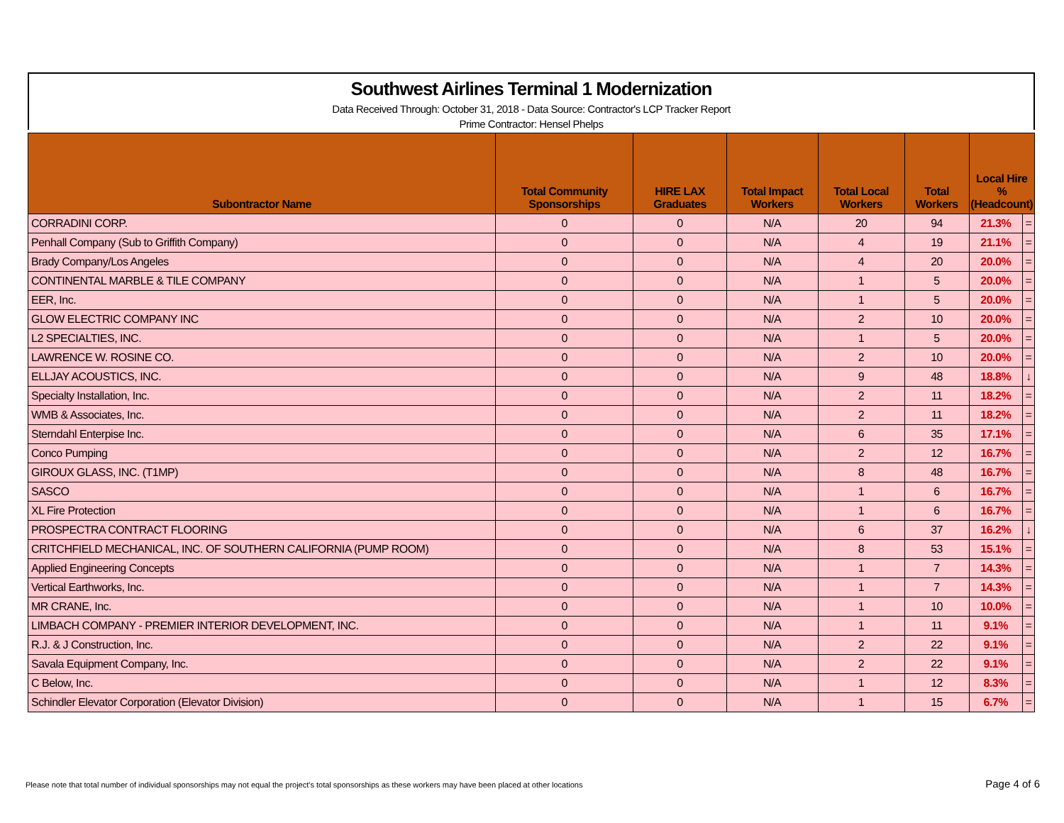Southwest Airlines Terminal 1 Modernization
Data Received Through: October 31, 2018 - Data Source: Contractor's LCP Tracker Report
Prime Contractor: Hensel Phelps
| Subontractor Name | Total Community Sponsorships | HIRE LAX Graduates | Total Impact Workers | Total Local Workers | Total Workers | Local Hire % (Headcount) | |
| --- | --- | --- | --- | --- | --- | --- | --- |
| CORRADINI CORP. | 0 | 0 | N/A | 20 | 94 | 21.3% | = |
| Penhall Company (Sub to Griffith Company) | 0 | 0 | N/A | 4 | 19 | 21.1% | = |
| Brady Company/Los Angeles | 0 | 0 | N/A | 4 | 20 | 20.0% | = |
| CONTINENTAL MARBLE & TILE COMPANY | 0 | 0 | N/A | 1 | 5 | 20.0% | = |
| EER, Inc. | 0 | 0 | N/A | 1 | 5 | 20.0% | = |
| GLOW ELECTRIC COMPANY INC | 0 | 0 | N/A | 2 | 10 | 20.0% | = |
| L2 SPECIALTIES, INC. | 0 | 0 | N/A | 1 | 5 | 20.0% | = |
| LAWRENCE W. ROSINE CO. | 0 | 0 | N/A | 2 | 10 | 20.0% | = |
| ELLJAY ACOUSTICS, INC. | 0 | 0 | N/A | 9 | 48 | 18.8% | ↓ |
| Specialty Installation, Inc. | 0 | 0 | N/A | 2 | 11 | 18.2% | = |
| WMB & Associates, Inc. | 0 | 0 | N/A | 2 | 11 | 18.2% | = |
| Sterndahl Enterpise Inc. | 0 | 0 | N/A | 6 | 35 | 17.1% | = |
| Conco Pumping | 0 | 0 | N/A | 2 | 12 | 16.7% | = |
| GIROUX GLASS, INC. (T1MP) | 0 | 0 | N/A | 8 | 48 | 16.7% | = |
| SASCO | 0 | 0 | N/A | 1 | 6 | 16.7% | = |
| XL Fire Protection | 0 | 0 | N/A | 1 | 6 | 16.7% | = |
| PROSPECTRA CONTRACT FLOORING | 0 | 0 | N/A | 6 | 37 | 16.2% | ↓ |
| CRITCHFIELD MECHANICAL, INC. OF SOUTHERN CALIFORNIA (PUMP ROOM) | 0 | 0 | N/A | 8 | 53 | 15.1% | = |
| Applied Engineering Concepts | 0 | 0 | N/A | 1 | 7 | 14.3% | = |
| Vertical Earthworks, Inc. | 0 | 0 | N/A | 1 | 7 | 14.3% | = |
| MR CRANE, Inc. | 0 | 0 | N/A | 1 | 10 | 10.0% | = |
| LIMBACH COMPANY - PREMIER INTERIOR DEVELOPMENT, INC. | 0 | 0 | N/A | 1 | 11 | 9.1% | = |
| R.J. & J Construction, Inc. | 0 | 0 | N/A | 2 | 22 | 9.1% | = |
| Savala Equipment Company, Inc. | 0 | 0 | N/A | 2 | 22 | 9.1% | = |
| C Below, Inc. | 0 | 0 | N/A | 1 | 12 | 8.3% | = |
| Schindler Elevator Corporation (Elevator Division) | 0 | 0 | N/A | 1 | 15 | 6.7% | = |
Please note that total number of individual sponsorships may not equal the project's total sponsorships as these workers may have been placed at other locations Page 4 of 6